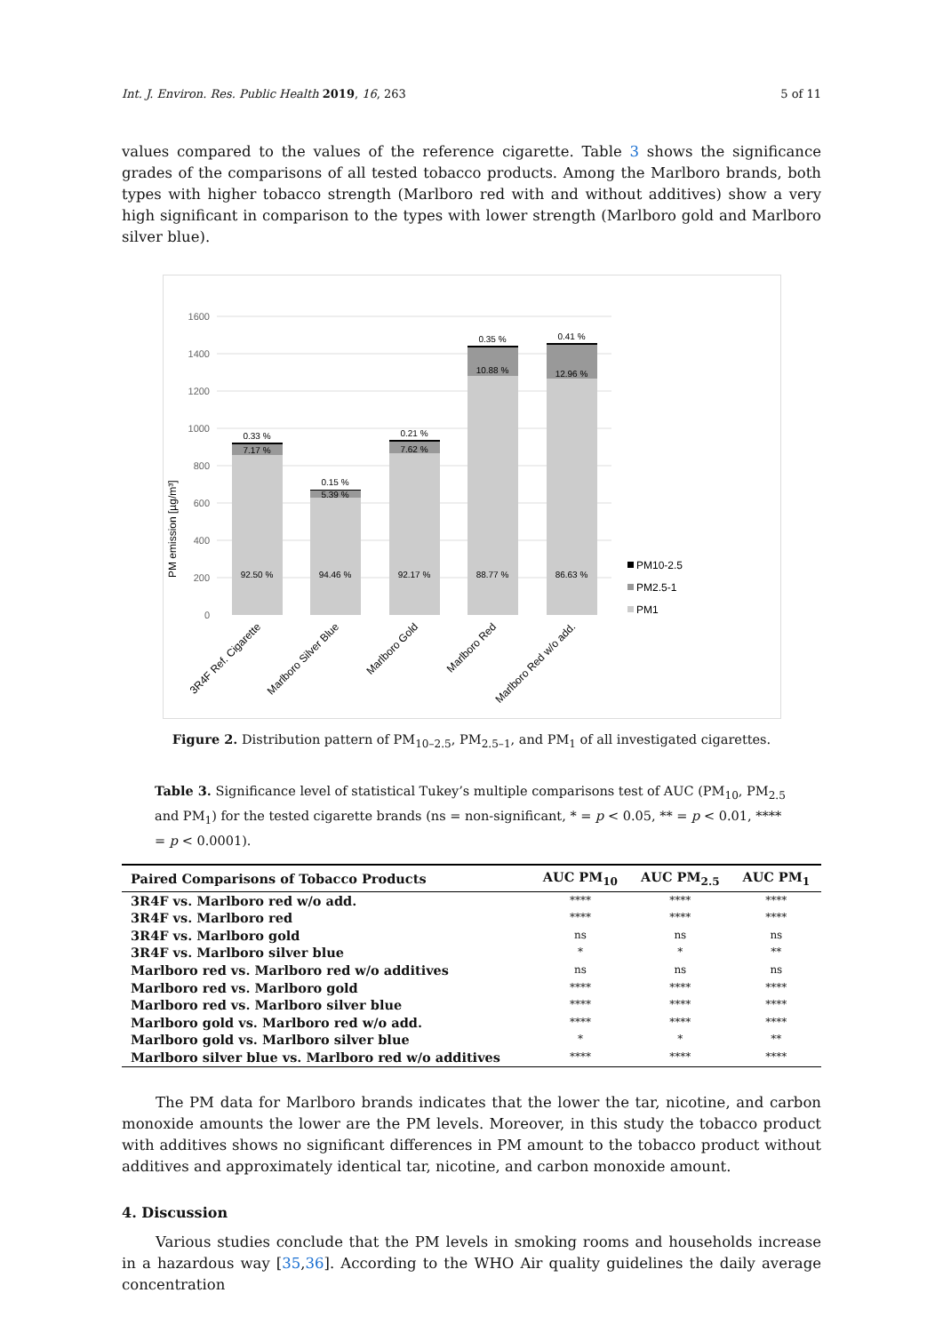Int. J. Environ. Res. Public Health 2019, 16, 263 5 of 11
values compared to the values of the reference cigarette. Table 3 shows the significance grades of the comparisons of all tested tobacco products. Among the Marlboro brands, both types with higher tobacco strength (Marlboro red with and without additives) show a very high significant in comparison to the types with lower strength (Marlboro gold and Marlboro silver blue).
1600
1400
1200
1000
800
600
400
200
0
PM emission [µg/m³]
0.33 %
7.17 %
92.50 %
0.15 %
5.39 %
94.46 %
0.21 %
7.62 %
92.17 %
0.35 %
10.88 %
88.77 %
0.41 %
12.96 %
86.63 %
PM10-2.5
PM2.5-1
PM1
3R4F Ref. Cigarette
Marlboro Silver Blue
Marlboro Gold
Marlboro Red
Marlboro Red w/o add.
Figure 2. Distribution pattern of PM<sub>10–2.5</sub>, PM<sub>2.5–1</sub>, and PM<sub>1</sub> of all investigated cigarettes.
Table 3. Significance level of statistical Tukey’s multiple comparisons test of AUC (PM<sub>10</sub>, PM<sub>2.5</sub> and PM<sub>1</sub>) for the tested cigarette brands (ns = non-significant, * = p < 0.05, ** = p < 0.01, **** = p < 0.0001).
| Paired Comparisons of Tobacco Products | AUC PM<sub>10</sub> | AUC PM<sub>2.5</sub> | AUC PM<sub>1</sub> |
| --- | --- | --- | --- |
| 3R4F vs. Marlboro red w/o add. | **** | **** | **** |
| 3R4F vs. Marlboro red | **** | **** | **** |
| 3R4F vs. Marlboro gold | ns | ns | ns |
| 3R4F vs. Marlboro silver blue | * | * | ** |
| Marlboro red vs. Marlboro red w/o additives | ns | ns | ns |
| Marlboro red vs. Marlboro gold | **** | **** | **** |
| Marlboro red vs. Marlboro silver blue | **** | **** | **** |
| Marlboro gold vs. Marlboro red w/o add. | **** | **** | **** |
| Marlboro gold vs. Marlboro silver blue | * | * | ** |
| Marlboro silver blue vs. Marlboro red w/o additives | **** | **** | **** |
The PM data for Marlboro brands indicates that the lower the tar, nicotine, and carbon monoxide amounts the lower are the PM levels. Moreover, in this study the tobacco product with additives shows no significant differences in PM amount to the tobacco product without additives and approximately identical tar, nicotine, and carbon monoxide amount.
4. Discussion
Various studies conclude that the PM levels in smoking rooms and households increase in a hazardous way [35,36]. According to the WHO Air quality guidelines the daily average concentration